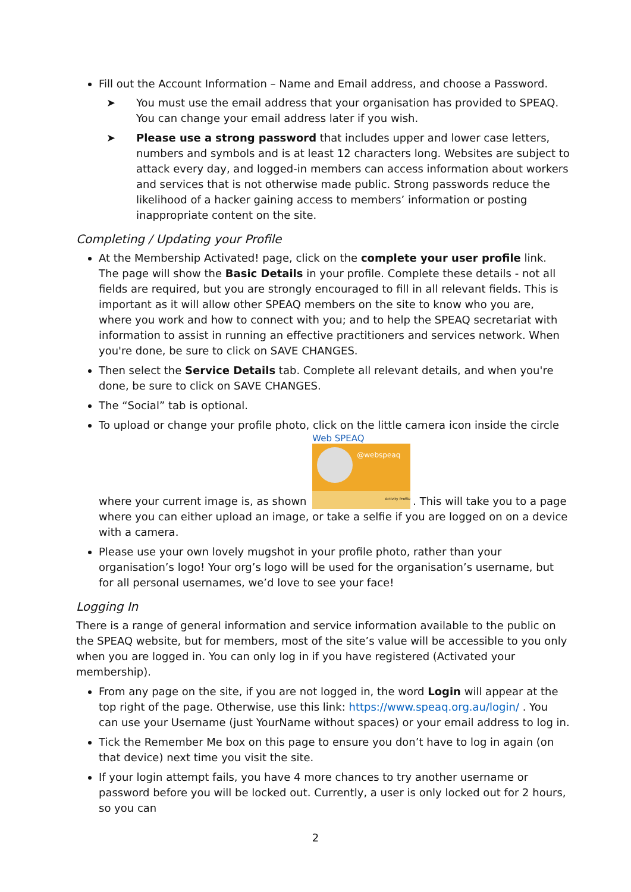Fill out the Account Information – Name and Email address, and choose a Password.
➤ You must use the email address that your organisation has provided to SPEAQ. You can change your email address later if you wish.
➤ Please use a strong password that includes upper and lower case letters, numbers and symbols and is at least 12 characters long. Websites are subject to attack every day, and logged-in members can access information about workers and services that is not otherwise made public. Strong passwords reduce the likelihood of a hacker gaining access to members’ information or posting inappropriate content on the site.
Completing / Updating your Profile
At the Membership Activated! page, click on the complete your user profile link. The page will show the Basic Details in your profile. Complete these details - not all fields are required, but you are strongly encouraged to fill in all relevant fields. This is important as it will allow other SPEAQ members on the site to know who you are, where you work and how to connect with you; and to help the SPEAQ secretariat with information to assist in running an effective practitioners and services network. When you're done, be sure to click on SAVE CHANGES.
Then select the Service Details tab. Complete all relevant details, and when you're done, be sure to click on SAVE CHANGES.
The “Social” tab is optional.
To upload or change your profile photo, click on the little camera icon inside the circle where your current image is, as shown
Web SPEAQ
@webspeaq
Activity Profile
. This will take you to a page where you can either upload an image, or take a selfie if you are logged on on a device with a camera.
Please use your own lovely mugshot in your profile photo, rather than your organisation’s logo! Your org’s logo will be used for the organisation’s username, but for all personal usernames, we’d love to see your face!
Logging In
There is a range of general information and service information available to the public on the SPEAQ website, but for members, most of the site’s value will be accessible to you only when you are logged in. You can only log in if you have registered (Activated your membership).
From any page on the site, if you are not logged in, the word Login will appear at the top right of the page. Otherwise, use this link: https://www.speaq.org.au/login/ . You can use your Username (just YourName without spaces) or your email address to log in.
Tick the Remember Me box on this page to ensure you don’t have to log in again (on that device) next time you visit the site.
If your login attempt fails, you have 4 more chances to try another username or password before you will be locked out. Currently, a user is only locked out for 2 hours, so you can
2